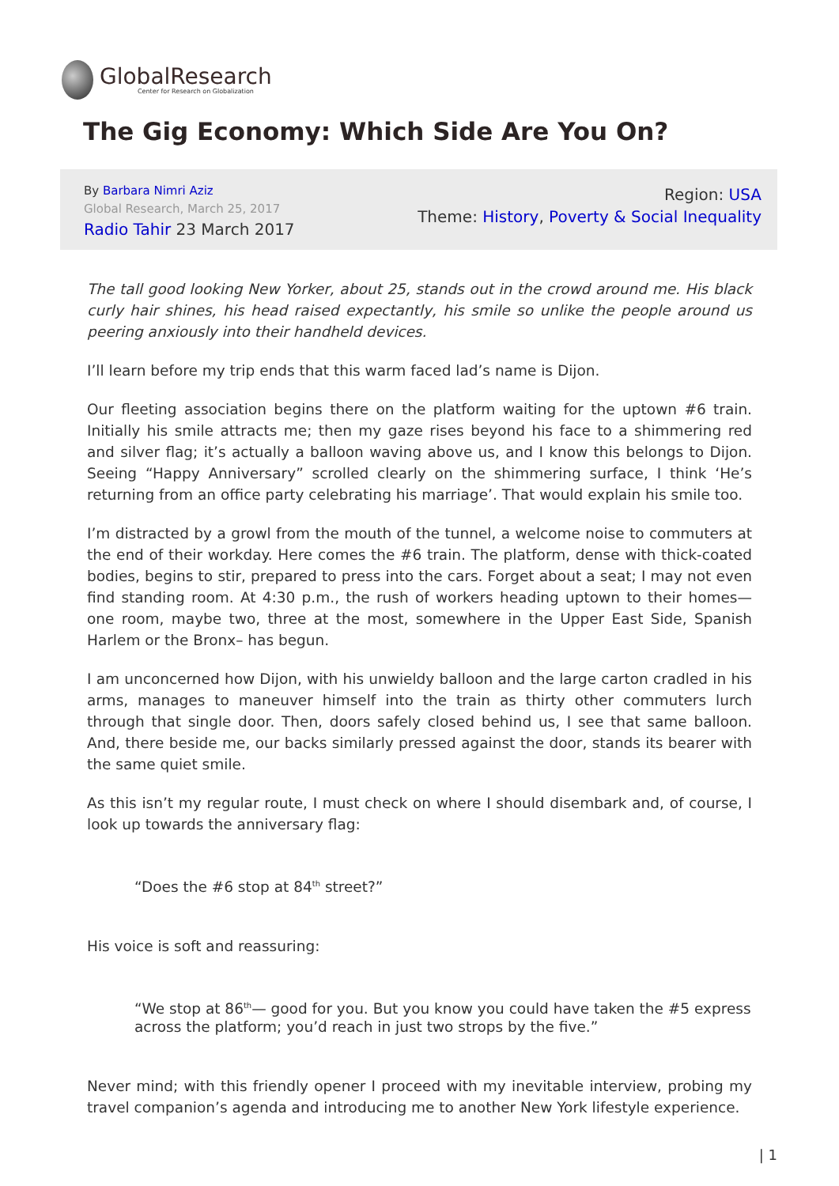GlobalResearch
Center for Research on Globalization
The Gig Economy: Which Side Are You On?
By Barbara Nimri Aziz
Global Research, March 25, 2017
Radio Tahir 23 March 2017
Region: USA
Theme: History, Poverty & Social Inequality
The tall good looking New Yorker, about 25, stands out in the crowd around me. His black curly hair shines, his head raised expectantly, his smile so unlike the people around us peering anxiously into their handheld devices.
I’ll learn before my trip ends that this warm faced lad’s name is Dijon.
Our fleeting association begins there on the platform waiting for the uptown #6 train. Initially his smile attracts me; then my gaze rises beyond his face to a shimmering red and silver flag; it’s actually a balloon waving above us, and I know this belongs to Dijon. Seeing “Happy Anniversary” scrolled clearly on the shimmering surface, I think ‘He’s returning from an office party celebrating his marriage’. That would explain his smile too.
I’m distracted by a growl from the mouth of the tunnel, a welcome noise to commuters at the end of their workday. Here comes the #6 train. The platform, dense with thick-coated bodies, begins to stir, prepared to press into the cars. Forget about a seat; I may not even find standing room. At 4:30 p.m., the rush of workers heading uptown to their homes—one room, maybe two, three at the most, somewhere in the Upper East Side, Spanish Harlem or the Bronx– has begun.
I am unconcerned how Dijon, with his unwieldy balloon and the large carton cradled in his arms, manages to maneuver himself into the train as thirty other commuters lurch through that single door. Then, doors safely closed behind us, I see that same balloon. And, there beside me, our backs similarly pressed against the door, stands its bearer with the same quiet smile.
As this isn’t my regular route, I must check on where I should disembark and, of course, I look up towards the anniversary flag:
“Does the #6 stop at 84<sup>th</sup> street?”
His voice is soft and reassuring:
“We stop at 86<sup>th</sup>— good for you. But you know you could have taken the #5 express across the platform; you’d reach in just two strops by the five.”
Never mind; with this friendly opener I proceed with my inevitable interview, probing my travel companion’s agenda and introducing me to another New York lifestyle experience.
| 1